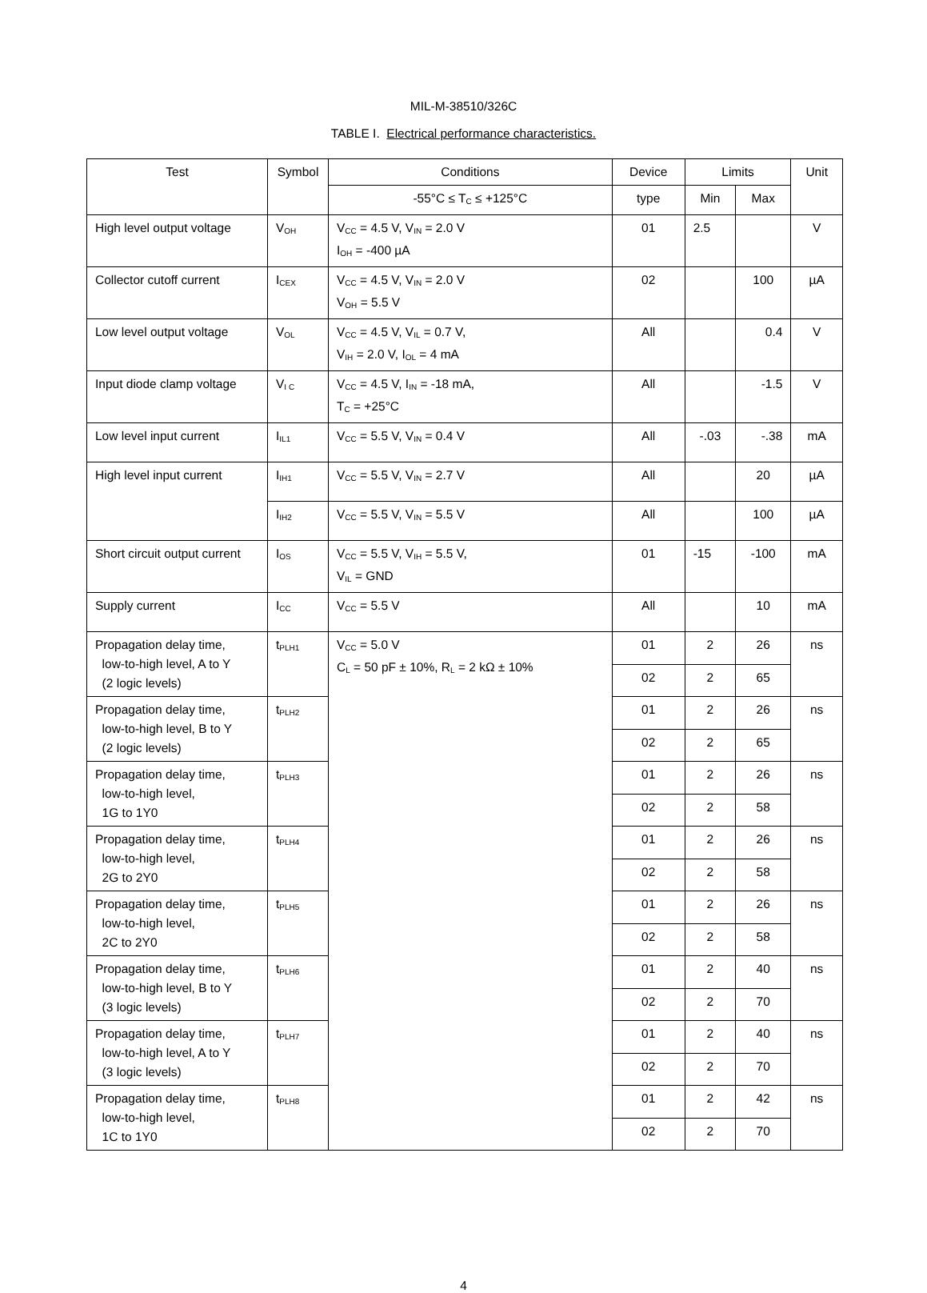MIL-M-38510/326C
TABLE I. Electrical performance characteristics.
| Test | Symbol | Conditions | Device | Limits | | Unit |
| --- | --- | --- | --- | --- | --- | --- |
| | | -55°C ≤ T<sub>C</sub> ≤ +125°C | type | Min | Max | |
| High level output voltage | V<sub>OH</sub> | V<sub>CC</sub> = 4.5 V, V<sub>IN</sub> = 2.0 V I<sub>OH</sub> = -400 µA | 01 | 2.5 | | V |
| Collector cutoff current | I<sub>CEX</sub> | V<sub>CC</sub> = 4.5 V, V<sub>IN</sub> = 2.0 V V<sub>OH</sub> = 5.5 V | 02 | | 100 | µA |
| Low level output voltage | V<sub>OL</sub> | V<sub>CC</sub> = 4.5 V, V<sub>IL</sub> = 0.7 V, V<sub>IH</sub> = 2.0 V, I<sub>OL</sub> = 4 mA | All | | 0.4 | V |
| Input diode clamp voltage | V<sub>I C</sub> | V<sub>CC</sub> = 4.5 V, I<sub>IN</sub> = -18 mA, T<sub>C</sub> = +25°C | All | | -1.5 | V |
| Low level input current | I<sub>IL1</sub> | V<sub>CC</sub> = 5.5 V, V<sub>IN</sub> = 0.4 V | All | -.03 | -.38 | mA |
| High level input current | I<sub>IH1</sub> | V<sub>CC</sub> = 5.5 V, V<sub>IN</sub> = 2.7 V | All | | 20 | µA |
| | I<sub>IH2</sub> | V<sub>CC</sub> = 5.5 V, V<sub>IN</sub> = 5.5 V | All | | 100 | µA |
| Short circuit output current | I<sub>OS</sub> | V<sub>CC</sub> = 5.5 V, V<sub>IH</sub> = 5.5 V, V<sub>IL</sub> = GND | 01 | -15 | -100 | mA |
| Supply current | I<sub>CC</sub> | V<sub>CC</sub> = 5.5 V | All | | 10 | mA |
| Propagation delay time, low-to-high level, A to Y (2 logic levels) | t<sub>PLH1</sub> | V<sub>CC</sub> = 5.0 V C<sub>L</sub> = 50 pF ± 10%, R<sub>L</sub> = 2 kΩ ± 10% | 01 | 2 | 26 | ns |
| | | | 02 | 2 | 65 | |
| Propagation delay time, low-to-high level, B to Y (2 logic levels) | t<sub>PLH2</sub> | | 01 | 2 | 26 | ns |
| | | | 02 | 2 | 65 | |
| Propagation delay time, low-to-high level, 1G to 1Y0 | t<sub>PLH3</sub> | | 01 | 2 | 26 | ns |
| | | | 02 | 2 | 58 | |
| Propagation delay time, low-to-high level, 2G to 2Y0 | t<sub>PLH4</sub> | | 01 | 2 | 26 | ns |
| | | | 02 | 2 | 58 | |
| Propagation delay time, low-to-high level, 2C to 2Y0 | t<sub>PLH5</sub> | | 01 | 2 | 26 | ns |
| | | | 02 | 2 | 58 | |
| Propagation delay time, low-to-high level, B to Y (3 logic levels) | t<sub>PLH6</sub> | | 01 | 2 | 40 | ns |
| | | | 02 | 2 | 70 | |
| Propagation delay time, low-to-high level, A to Y (3 logic levels) | t<sub>PLH7</sub> | | 01 | 2 | 40 | ns |
| | | | 02 | 2 | 70 | |
| Propagation delay time, low-to-high level, 1C to 1Y0 | t<sub>PLH8</sub> | | 01 | 2 | 42 | ns |
| | | | 02 | 2 | 70 | |
4